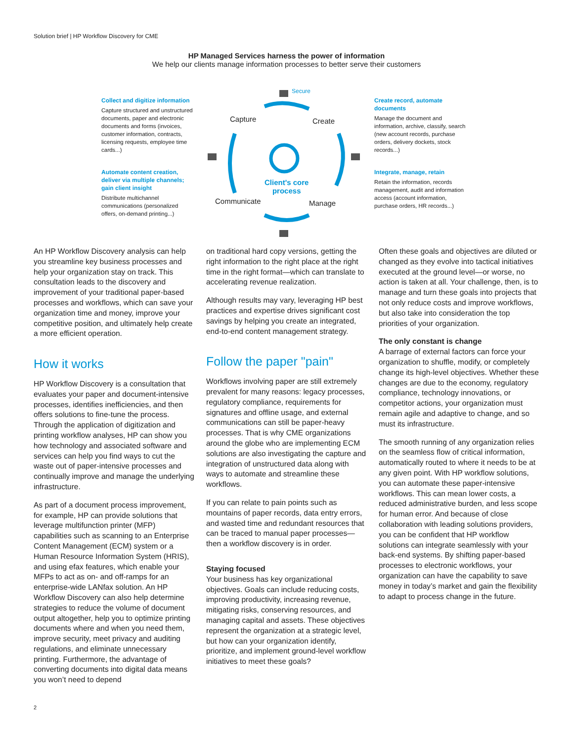Solution brief | HP Workflow Discovery for CME
HP Managed Services harness the power of information
We help our clients manage information processes to better serve their customers
Secure
Capture Create
Client's core
process
Communicate Manage
Collect and digitize information
Capture structured and unstructured documents, paper and electronic documents and forms (invoices, customer information, contracts, licensing requests, employee time cards...)
Automate content creation, deliver via multiple channels; gain client insight
Distribute multichannel communications (personalized offers, on-demand printing...)
Create record, automate documents
Manage the document and information, archive, classify, search (new account records, purchase orders, delivery dockets, stock records...)
Integrate, manage, retain
Retain the information, records management, audit and information access (account information, purchase orders, HR records...)
An HP Workflow Discovery analysis can help you streamline key business processes and help your organization stay on track. This consultation leads to the discovery and improvement of your traditional paper-based processes and workflows, which can save your organization time and money, improve your competitive position, and ultimately help create a more efficient operation.
How it works
HP Workflow Discovery is a consultation that evaluates your paper and document-intensive processes, identifies inefficiencies, and then offers solutions to fine-tune the process. Through the application of digitization and printing workflow analyses, HP can show you how technology and associated software and services can help you find ways to cut the waste out of paper-intensive processes and continually improve and manage the underlying infrastructure.
As part of a document process improvement, for example, HP can provide solutions that leverage multifunction printer (MFP) capabilities such as scanning to an Enterprise Content Management (ECM) system or a Human Resource Information System (HRIS), and using efax features, which enable your MFPs to act as on- and off-ramps for an enterprise-wide LANfax solution. An HP Workflow Discovery can also help determine strategies to reduce the volume of document output altogether, help you to optimize printing documents where and when you need them, improve security, meet privacy and auditing regulations, and eliminate unnecessary printing. Furthermore, the advantage of converting documents into digital data means you won’t need to depend
on traditional hard copy versions, getting the right information to the right place at the right time in the right format—which can translate to accelerating revenue realization.
Although results may vary, leveraging HP best practices and expertise drives significant cost savings by helping you create an integrated, end-to-end content management strategy.
Follow the paper "pain"
Workflows involving paper are still extremely prevalent for many reasons: legacy processes, regulatory compliance, requirements for signatures and offline usage, and external communications can still be paper-heavy processes. That is why CME organizations around the globe who are implementing ECM solutions are also investigating the capture and integration of unstructured data along with ways to automate and streamline these workflows.
If you can relate to pain points such as mountains of paper records, data entry errors, and wasted time and redundant resources that can be traced to manual paper processes—then a workflow discovery is in order.
Staying focused
Your business has key organizational objectives. Goals can include reducing costs, improving productivity, increasing revenue, mitigating risks, conserving resources, and managing capital and assets. These objectives represent the organization at a strategic level, but how can your organization identify, prioritize, and implement ground-level workflow initiatives to meet these goals?
Often these goals and objectives are diluted or changed as they evolve into tactical initiatives executed at the ground level—or worse, no action is taken at all. Your challenge, then, is to manage and turn these goals into projects that not only reduce costs and improve workflows, but also take into consideration the top priorities of your organization.
The only constant is change
A barrage of external factors can force your organization to shuffle, modify, or completely change its high-level objectives. Whether these changes are due to the economy, regulatory compliance, technology innovations, or competitor actions, your organization must remain agile and adaptive to change, and so must its infrastructure.
The smooth running of any organization relies on the seamless flow of critical information, automatically routed to where it needs to be at any given point. With HP workflow solutions, you can automate these paper-intensive workflows. This can mean lower costs, a reduced administrative burden, and less scope for human error. And because of close collaboration with leading solutions providers, you can be confident that HP workflow solutions can integrate seamlessly with your back-end systems. By shifting paper-based processes to electronic workflows, your organization can have the capability to save money in today’s market and gain the flexibility to adapt to process change in the future.
2